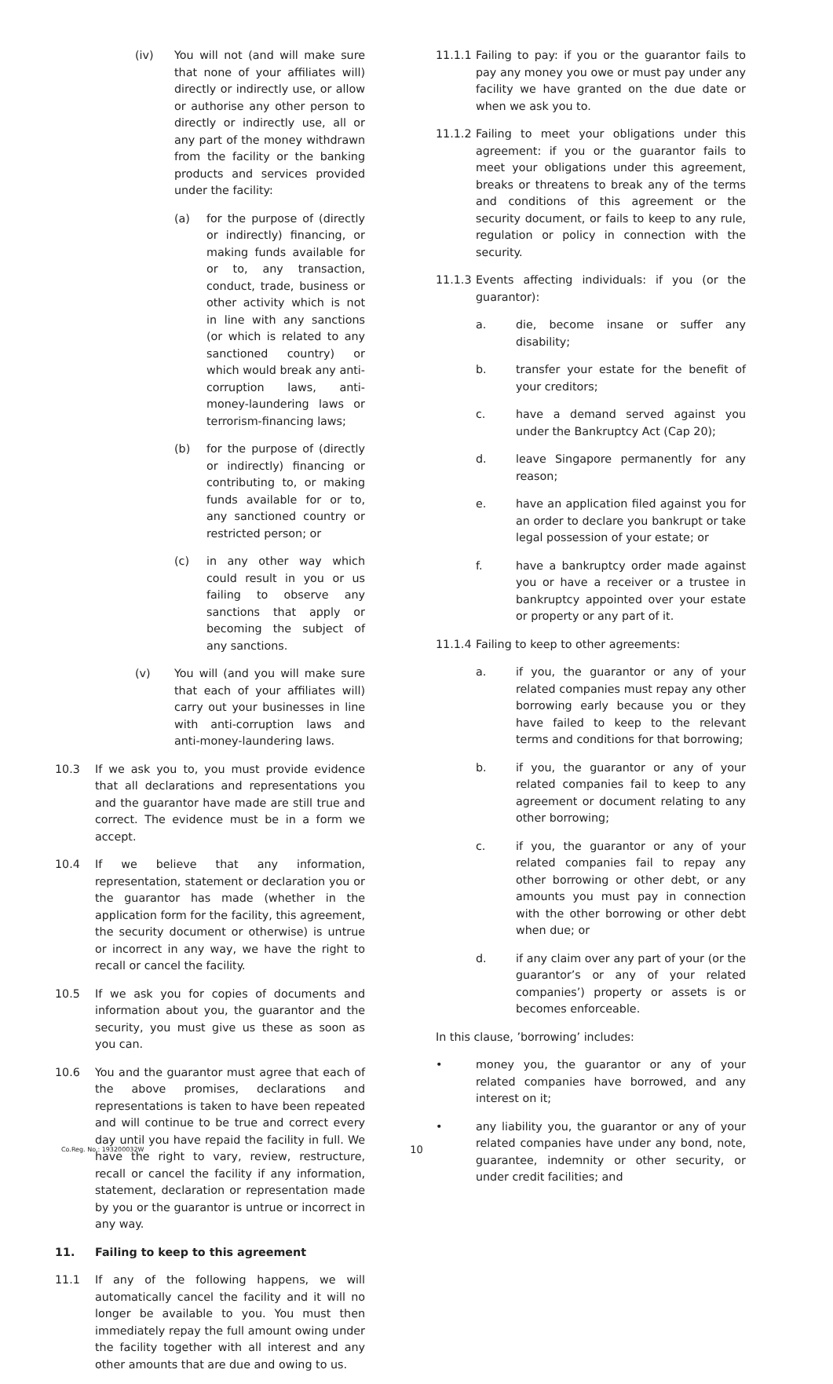(iv) You will not (and will make sure that none of your affiliates will) directly or indirectly use, or allow or authorise any other person to directly or indirectly use, all or any part of the money withdrawn from the facility or the banking products and services provided under the facility:
(a) for the purpose of (directly or indirectly) financing, or making funds available for or to, any transaction, conduct, trade, business or other activity which is not in line with any sanctions (or which is related to any sanctioned country) or which would break any anti-corruption laws, anti-money-laundering laws or terrorism-financing laws;
(b) for the purpose of (directly or indirectly) financing or contributing to, or making funds available for or to, any sanctioned country or restricted person; or
(c) in any other way which could result in you or us failing to observe any sanctions that apply or becoming the subject of any sanctions.
(v) You will (and you will make sure that each of your affiliates will) carry out your businesses in line with anti-corruption laws and anti-money-laundering laws.
10.3 If we ask you to, you must provide evidence that all declarations and representations you and the guarantor have made are still true and correct. The evidence must be in a form we accept.
10.4 If we believe that any information, representation, statement or declaration you or the guarantor has made (whether in the application form for the facility, this agreement, the security document or otherwise) is untrue or incorrect in any way, we have the right to recall or cancel the facility.
10.5 If we ask you for copies of documents and information about you, the guarantor and the security, you must give us these as soon as you can.
10.6 You and the guarantor must agree that each of the above promises, declarations and representations is taken to have been repeated and will continue to be true and correct every day until you have repaid the facility in full. We have the right to vary, review, restructure, recall or cancel the facility if any information, statement, declaration or representation made by you or the guarantor is untrue or incorrect in any way.
11. Failing to keep to this agreement
11.1 If any of the following happens, we will automatically cancel the facility and it will no longer be available to you. You must then immediately repay the full amount owing under the facility together with all interest and any other amounts that are due and owing to us.
11.1.1
Failing to pay: if you or the guarantor fails to pay any money you owe or must pay under any facility we have granted on the due date or when we ask you to.
11.1.2
Failing to meet your obligations under this agreement: if you or the guarantor fails to meet your obligations under this agreement, breaks or threatens to break any of the terms and conditions of this agreement or the security document, or fails to keep to any rule, regulation or policy in connection with the security.
11.1.3
Events affecting individuals: if you (or the guarantor):
a. die, become insane or suffer any disability;
b. transfer your estate for the benefit of your creditors;
c. have a demand served against you under the Bankruptcy Act (Cap 20);
d. leave Singapore permanently for any reason;
e. have an application filed against you for an order to declare you bankrupt or take legal possession of your estate; or
f. have a bankruptcy order made against you or have a receiver or a trustee in bankruptcy appointed over your estate or property or any part of it.
11.1.4
Failing to keep to other agreements:
a. if you, the guarantor or any of your related companies must repay any other borrowing early because you or they have failed to keep to the relevant terms and conditions for that borrowing;
b. if you, the guarantor or any of your related companies fail to keep to any agreement or document relating to any other borrowing;
c. if you, the guarantor or any of your related companies fail to repay any other borrowing or other debt, or any amounts you must pay in connection with the other borrowing or other debt when due; or
d. if any claim over any part of your (or the guarantor’s or any of your related companies’) property or assets is or becomes enforceable.
In this clause, ’borrowing’ includes:
• money you, the guarantor or any of your related companies have borrowed, and any interest on it;
• any liability you, the guarantor or any of your related companies have under any bond, note, guarantee, indemnity or other security, or under credit facilities; and
Co.Reg. No.: 193200032W
10